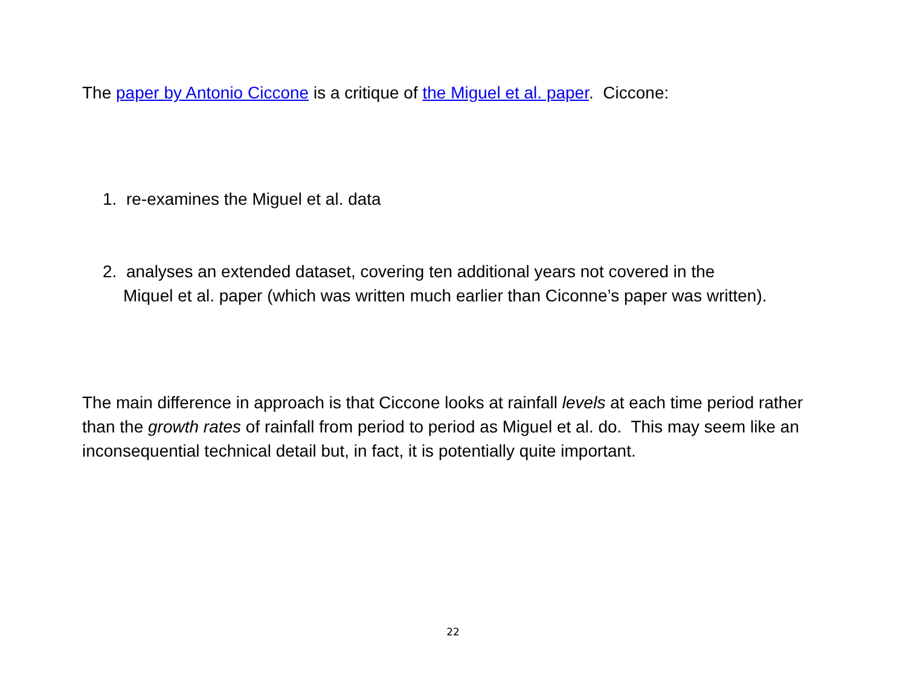The paper by Antonio Ciccone is a critique of the Miguel et al. paper. Ciccone:
1. re-examines the Miguel et al. data
2. analyses an extended dataset, covering ten additional years not covered in the
Miquel et al. paper (which was written much earlier than Ciconne’s paper was written).
The main difference in approach is that Ciccone looks at rainfall levels at each time period rather than the growth rates of rainfall from period to period as Miguel et al. do. This may seem like an inconsequential technical detail but, in fact, it is potentially quite important.
22